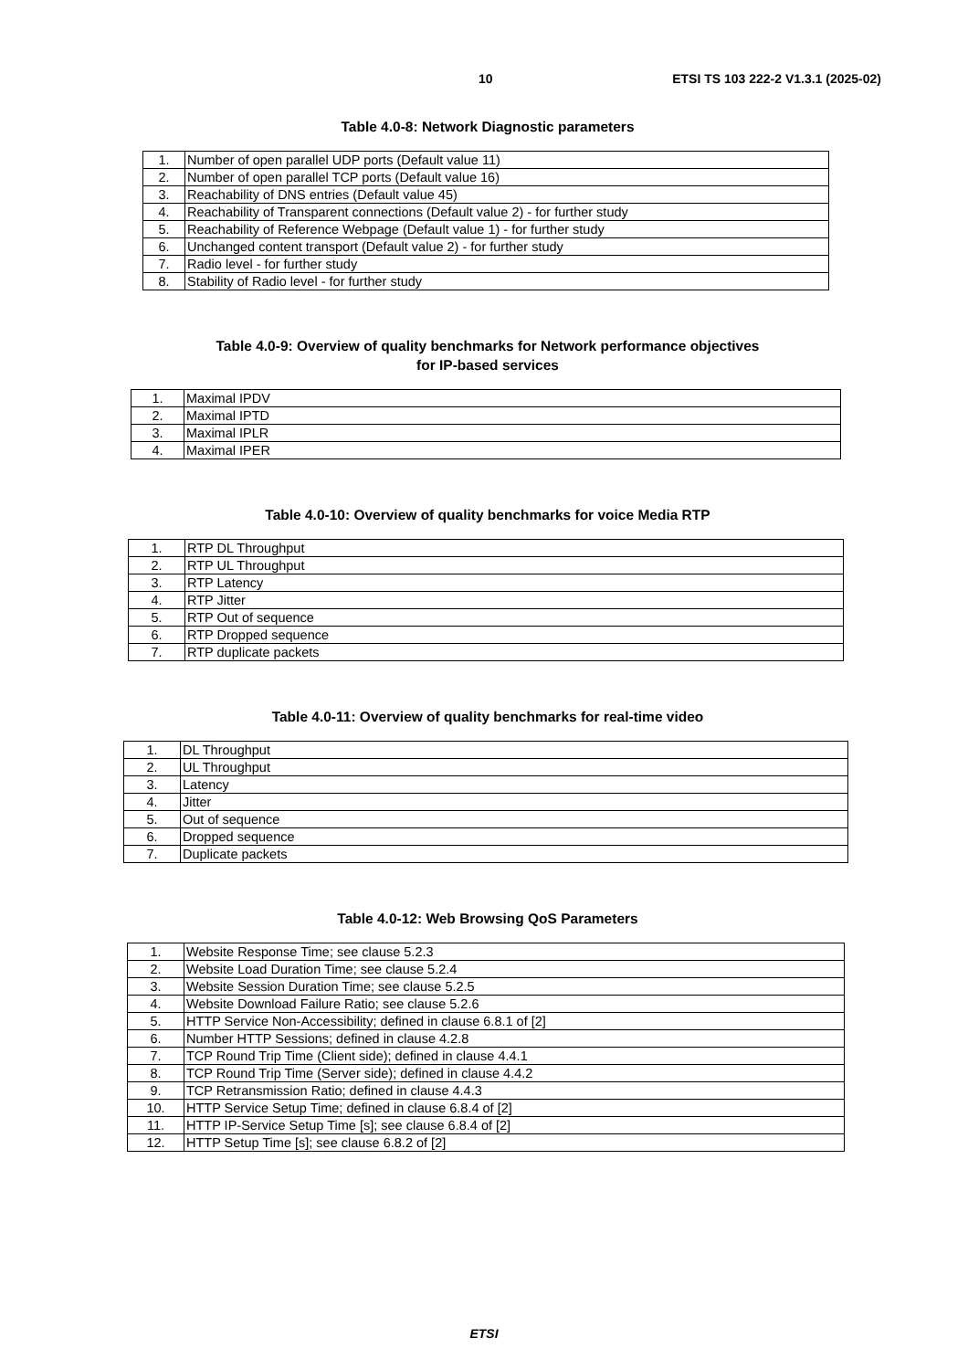10 ETSI TS 103 222-2 V1.3.1 (2025-02)
Table 4.0-8: Network Diagnostic parameters
| 1. | Number of open parallel UDP ports (Default value 11) |
| 2. | Number of open parallel TCP ports (Default value 16) |
| 3. | Reachability of DNS entries (Default value 45) |
| 4. | Reachability of Transparent connections (Default value 2) - for further study |
| 5. | Reachability of Reference Webpage (Default value 1) - for further study |
| 6. | Unchanged content transport (Default value 2) - for further study |
| 7. | Radio level - for further study |
| 8. | Stability of Radio level - for further study |
Table 4.0-9: Overview of quality benchmarks for Network performance objectives
for IP-based services
| 1. | Maximal IPDV |
| 2. | Maximal IPTD |
| 3. | Maximal IPLR |
| 4. | Maximal IPER |
Table 4.0-10: Overview of quality benchmarks for voice Media RTP
| 1. | RTP DL Throughput |
| 2. | RTP UL Throughput |
| 3. | RTP Latency |
| 4. | RTP Jitter |
| 5. | RTP Out of sequence |
| 6. | RTP Dropped sequence |
| 7. | RTP duplicate packets |
Table 4.0-11: Overview of quality benchmarks for real-time video
| 1. | DL Throughput |
| 2. | UL Throughput |
| 3. | Latency |
| 4. | Jitter |
| 5. | Out of sequence |
| 6. | Dropped sequence |
| 7. | Duplicate packets |
Table 4.0-12: Web Browsing QoS Parameters
| 1. | Website Response Time; see clause 5.2.3 |
| 2. | Website Load Duration Time; see clause 5.2.4 |
| 3. | Website Session Duration Time; see clause 5.2.5 |
| 4. | Website Download Failure Ratio; see clause 5.2.6 |
| 5. | HTTP Service Non-Accessibility; defined in clause 6.8.1 of [2] |
| 6. | Number HTTP Sessions; defined in clause 4.2.8 |
| 7. | TCP Round Trip Time (Client side); defined in clause 4.4.1 |
| 8. | TCP Round Trip Time (Server side); defined in clause 4.4.2 |
| 9. | TCP Retransmission Ratio; defined in clause 4.4.3 |
| 10. | HTTP Service Setup Time; defined in clause 6.8.4 of [2] |
| 11. | HTTP IP-Service Setup Time [s]; see clause 6.8.4 of [2] |
| 12. | HTTP Setup Time [s]; see clause 6.8.2 of [2] |
ETSI